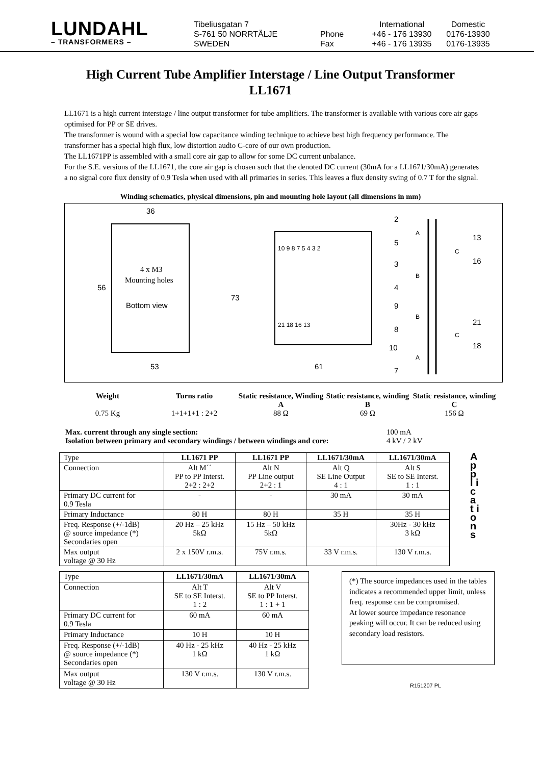LUNDAHL
– TRANSFORMERS –
Tibeliusgatan 7
S-761 50 NORRTÄLJE
SWEDEN
Phone
Fax
International
+46 - 176 13930
+46 - 176 13935
Domestic
0176-13930
0176-13935
High Current Tube Amplifier Interstage / Line Output Transformer
LL1671
LL1671 is a high current interstage / line output transformer for tube amplifiers. The transformer is available with various core air gaps optimised for PP or SE drives.
The transformer is wound with a special low capacitance winding technique to achieve best high frequency performance. The transformer has a special high flux, low distortion audio C-core of our own production.
The LL1671PP is assembled with a small core air gap to allow for some DC current unbalance.
For the S.E. versions of the LL1671, the core air gap is chosen such that the denoted DC current (30mA for a LL1671/30mA) generates a no signal core flux density of 0.9 Tesla when used with all primaries in series. This leaves a flux density swing of 0.7 T for the signal.
Winding schematics, physical dimensions, pin and mounting hole layout (all dimensions in mm)
36
56
73
53
Bottom view
4 x M3
Mounting holes
10 9 8 7 5 4 3 2
21 18 16 13
61
2
5
3
4
9
8
10
7
13
16
21
18
A
B
B
A
C
C
Weight
0.75 Kg
Turns ratio
1+1+1+1 : 2+2
Static resistance, Winding A
88 Ω
Static resistance, winding B
69 Ω
Static resistance, winding C
156 Ω
Max. current through any single section: 100 mA
Isolation between primary and secondary windings / between windings and core: 4 kV / 2 kV
| Type | LL1671 PP | LL1671 PP | LL1671/30mA | LL1671/30mA |
| Connection | Alt M´´ PP to PP Interst. 2+2 : 2+2 | Alt N PP Line output 2+2 : 1 | Alt Q SE Line Output 4 : 1 | Alt S SE to SE Interst. 1 : 1 |
| Primary DC current for 0.9 Tesla | - | - | 30 mA | 30 mA |
| Primary Inductance | 80 H | 80 H | 35 H | 35 H |
| Freq. Response (+/-1dB) @ source impedance (*) Secondaries open | 20 Hz – 25 kHz 5kΩ | 15 Hz – 50 kHz 5kΩ | | 30Hz - 30 kHz 3 kΩ |
| Max output voltage @ 30 Hz | 2 x 150V r.m.s. | 75V r.m.s. | 33 V r.m.s. | 130 V r.m.s. |
A p p l i c a t i o n s
| Type | LL1671/30mA | LL1671/30mA |
| Connection | Alt T SE to SE Interst. 1 : 2 | Alt V SE to PP Interst. 1 : 1 + 1 |
| Primary DC current for 0.9 Tesla | 60 mA | 60 mA |
| Primary Inductance | 10 H | 10 H |
| Freq. Response (+/-1dB) @ source impedance (*) Secondaries open | 40 Hz - 25 kHz 1 kΩ | 40 Hz - 25 kHz 1 kΩ |
| Max output voltage @ 30 Hz | 130 V r.m.s. | 130 V r.m.s. |
(*) The source impedances used in the tables indicates a recommended upper limit, unless freq. response can be compromised.
At lower source impedance resonance peaking will occur. It can be reduced using secondary load resistors.
R151207 PL